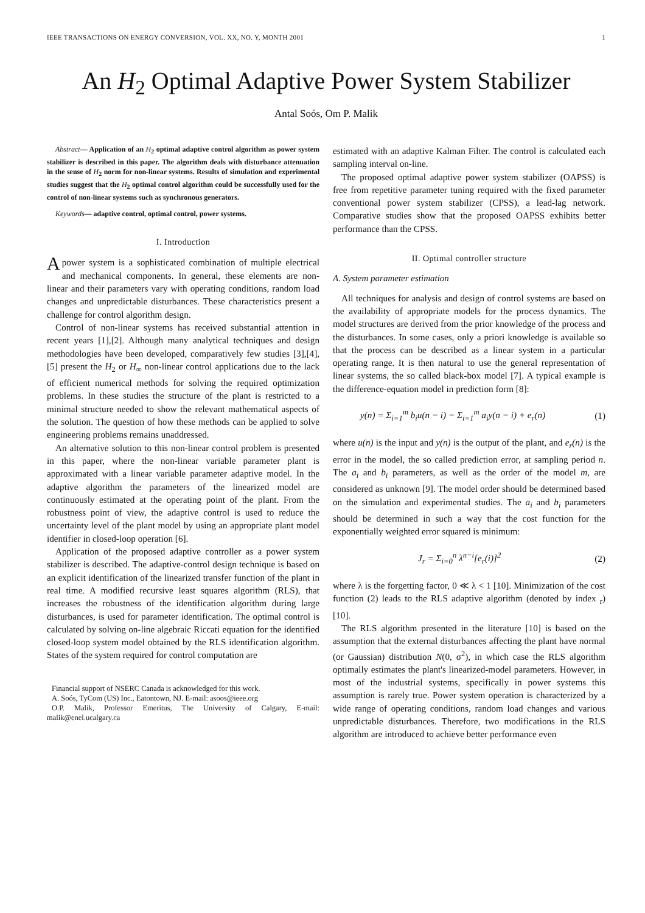IEEE TRANSACTIONS ON ENERGY CONVERSION, VOL. XX, NO. Y, MONTH 2001 1
An H<sub>2</sub> Optimal Adaptive Power System Stabilizer
Antal Soós, Om P. Malik
Abstract— Application of an H<sub>2</sub> optimal adaptive control algorithm as power system stabilizer is described in this paper. The algorithm deals with disturbance attenuation in the sense of H<sub>2</sub> norm for non-linear systems. Results of simulation and experimental studies suggest that the H<sub>2</sub> optimal control algorithm could be successfully used for the control of non-linear systems such as synchronous generators.
Keywords— adaptive control, optimal control, power systems.
I. Introduction
A power system is a sophisticated combination of multiple electrical and mechanical components. In general, these elements are non-linear and their parameters vary with operating conditions, random load changes and unpredictable disturbances. These characteristics present a challenge for control algorithm design.
Control of non-linear systems has received substantial attention in recent years [1],[2]. Although many analytical techniques and design methodologies have been developed, comparatively few studies [3],[4],[5] present the H<sub>2</sub> or H<sub>∞</sub> non-linear control applications due to the lack of efficient numerical methods for solving the required optimization problems. In these studies the structure of the plant is restricted to a minimal structure needed to show the relevant mathematical aspects of the solution. The question of how these methods can be applied to solve engineering problems remains unaddressed.
An alternative solution to this non-linear control problem is presented in this paper, where the non-linear variable parameter plant is approximated with a linear variable parameter adaptive model. In the adaptive algorithm the parameters of the linearized model are continuously estimated at the operating point of the plant. From the robustness point of view, the adaptive control is used to reduce the uncertainty level of the plant model by using an appropriate plant model identifier in closed-loop operation [6].
Application of the proposed adaptive controller as a power system stabilizer is described. The adaptive-control design technique is based on an explicit identification of the linearized transfer function of the plant in real time. A modified recursive least squares algorithm (RLS), that increases the robustness of the identification algorithm during large disturbances, is used for parameter identification. The optimal control is calculated by solving on-line algebraic Riccati equation for the identified closed-loop system model obtained by the RLS identification algorithm. States of the system required for control computation are
Financial support of NSERC Canada is acknowledged for this work.
A. Soós, TyCom (US) Inc., Eatontown, NJ. E-mail: asoos@ieee.org
O.P. Malik, Professor Emeritus, The University of Calgary, E-mail: malik@enel.ucalgary.ca
estimated with an adaptive Kalman Filter. The control is calculated each sampling interval on-line.
The proposed optimal adaptive power system stabilizer (OAPSS) is free from repetitive parameter tuning required with the fixed parameter conventional power system stabilizer (CPSS), a lead-lag network. Comparative studies show that the proposed OAPSS exhibits better performance than the CPSS.
II. Optimal controller structure
A. System parameter estimation
All techniques for analysis and design of control systems are based on the availability of appropriate models for the process dynamics. The model structures are derived from the prior knowledge of the process and the disturbances. In some cases, only a priori knowledge is available so that the process can be described as a linear system in a particular operating range. It is then natural to use the general representation of linear systems, the so called black-box model [7]. A typical example is the difference-equation model in prediction form [8]:
y(n) = Σ<sub>i=1</sub><sup>m</sup> b<sub>i</sub>u(n − i) − Σ<sub>i=1</sub><sup>m</sup> a<sub>i</sub>y(n − i) + e<sub>r</sub>(n) (1)
where u(n) is the input and y(n) is the output of the plant, and e<sub>r</sub>(n) is the error in the model, the so called prediction error, at sampling period n. The a<sub>i</sub> and b<sub>i</sub> parameters, as well as the order of the model m, are considered as unknown [9]. The model order should be determined based on the simulation and experimental studies. The a<sub>i</sub> and b<sub>i</sub> parameters should be determined in such a way that the cost function for the exponentially weighted error squared is minimum:
J<sub>r</sub> = Σ<sub>i=0</sub><sup>n</sup> λ<sup>n−i</sup>[e<sub>r</sub>(i)]<sup>2</sup> (2)
where λ is the forgetting factor, 0 ≪ λ < 1 [10]. Minimization of the cost function (2) leads to the RLS adaptive algorithm (denoted by index <sub>r</sub>) [10].
The RLS algorithm presented in the literature [10] is based on the assumption that the external disturbances affecting the plant have normal (or Gaussian) distribution N(0, σ<sup>2</sup>), in which case the RLS algorithm optimally estimates the plant's linearized-model parameters. However, in most of the industrial systems, specifically in power systems this assumption is rarely true. Power system operation is characterized by a wide range of operating conditions, random load changes and various unpredictable disturbances. Therefore, two modifications in the RLS algorithm are introduced to achieve better performance even